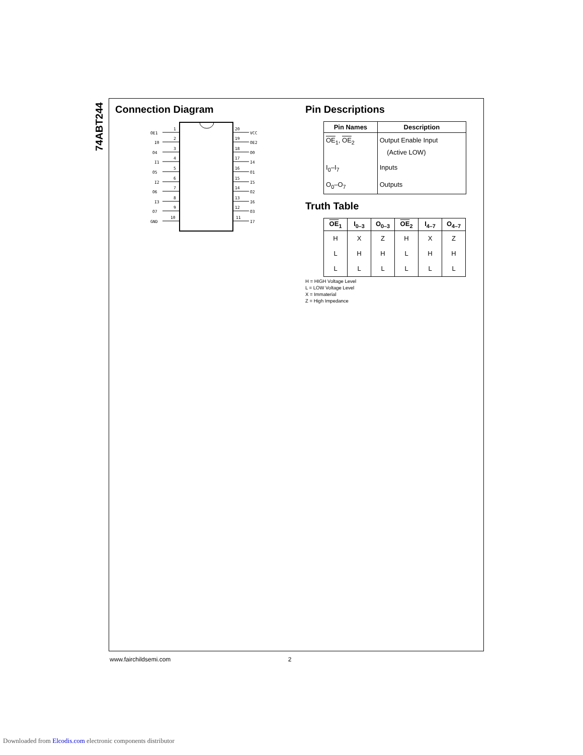74ABT244
Connection Diagram
OE1
I0
O4
I1
O5
I2
O6
I3
O7
GND
1
2
3
4
5
6
7
8
9
10
20
19
18
17
16
15
14
13
12
11
VCC
OE2
O0
I4
O1
I5
O2
I6
O3
I7
Pin Descriptions
| Pin Names | Description |
| --- | --- |
| OE<sub>1</sub>, OE<sub>2</sub> | Output Enable Input (Active LOW) |
| I<sub>0</sub>–I<sub>7</sub> | Inputs |
| O<sub>0</sub>–O<sub>7</sub> | Outputs |
Truth Table
| OE<sub>1</sub> | I<sub>0–3</sub> | O<sub>0–3</sub> | OE<sub>2</sub> | I<sub>4–7</sub> | O<sub>4–7</sub> |
| --- | --- | --- | --- | --- | --- |
| H | X | Z | H | X | Z |
| L | H | H | L | H | H |
| L | L | L | L | L | L |
H = HIGH Voltage Level
L = LOW Voltage Level
X = Immaterial
Z = High Impedance
www.fairchildsemi.com 2
Downloaded from Elcodis.com electronic components distributor